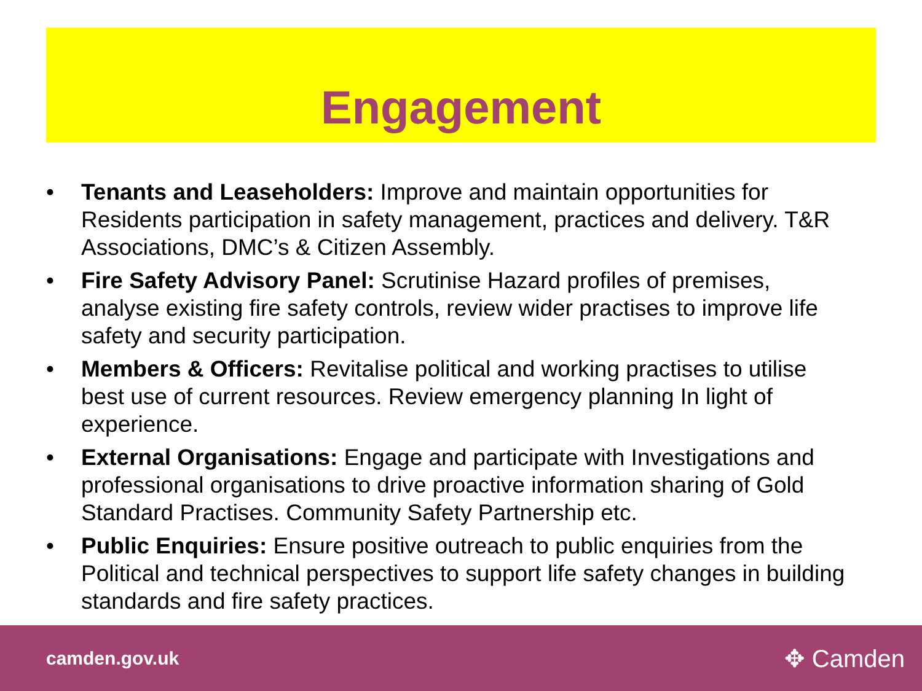Engagement
• Tenants and Leaseholders: Improve and maintain opportunities for Residents participation in safety management, practices and delivery. T&R Associations, DMC’s & Citizen Assembly.
• Fire Safety Advisory Panel: Scrutinise Hazard profiles of premises, analyse existing fire safety controls, review wider practises to improve life safety and security participation.
• Members & Officers: Revitalise political and working practises to utilise best use of current resources. Review emergency planning In light of experience.
• External Organisations: Engage and participate with Investigations and professional organisations to drive proactive information sharing of Gold Standard Practises. Community Safety Partnership etc.
• Public Enquiries: Ensure positive outreach to public enquiries from the Political and technical perspectives to support life safety changes in building standards and fire safety practices.
camden.gov.uk ✥ Camden